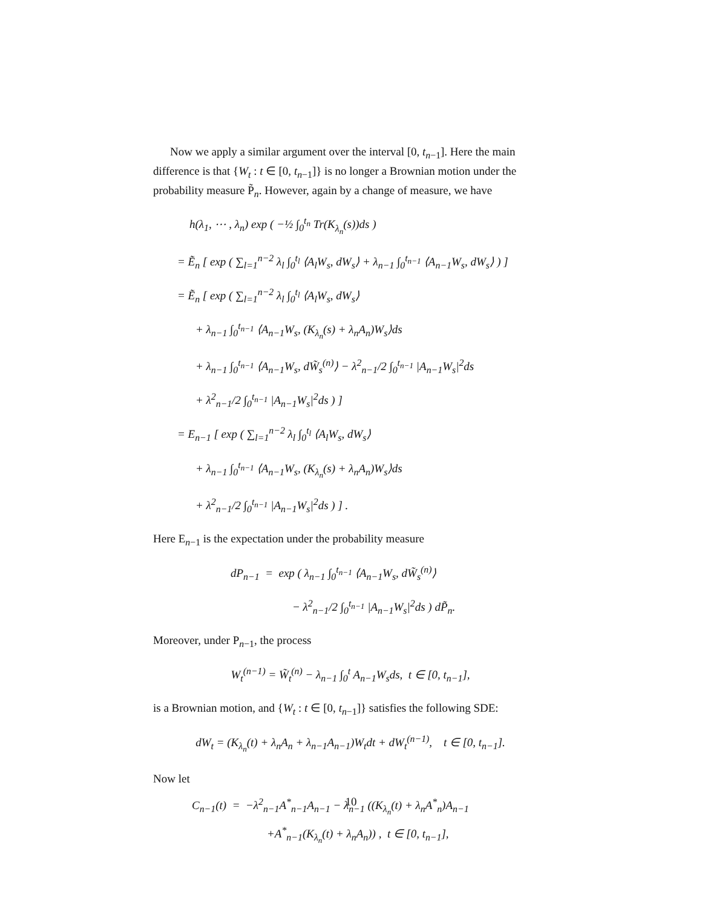Now we apply a similar argument over the interval [0, t<sub>n−1</sub>]. Here the main difference is that {W<sub>t</sub> : t ∈ [0, t<sub>n−1</sub>]} is no longer a Brownian motion under the probability measure P̃<sub>n</sub>. However, again by a change of measure, we have
h(λ<sub>1</sub>, ⋯ , λ<sub>n</sub>) exp ( −½ ∫<sub>0</sub><sup>t<sub>n</sub></sup> Tr(K<sub>λ<sub>n</sub></sub>(s))ds )
= Ẽ<sub>n</sub> [ exp ( ∑<sub>l=1</sub><sup>n−2</sup> λ<sub>l</sub> ∫<sub>0</sub><sup>t<sub>l</sub></sup> ⟨A<sub>l</sub>W<sub>s</sub>, dW<sub>s</sub>⟩ + λ<sub>n−1</sub> ∫<sub>0</sub><sup>t<sub>n−1</sub></sup> ⟨A<sub>n−1</sub>W<sub>s</sub>, dW<sub>s</sub>⟩ ) ]
= Ẽ<sub>n</sub> [ exp ( ∑<sub>l=1</sub><sup>n−2</sup> λ<sub>l</sub> ∫<sub>0</sub><sup>t<sub>l</sub></sup> ⟨A<sub>l</sub>W<sub>s</sub>, dW<sub>s</sub>⟩
+ λ<sub>n−1</sub> ∫<sub>0</sub><sup>t<sub>n−1</sub></sup> ⟨A<sub>n−1</sub>W<sub>s</sub>, (K<sub>λ<sub>n</sub></sub>(s) + λ<sub>n</sub>A<sub>n</sub>)W<sub>s</sub>⟩ds
+ λ<sub>n−1</sub> ∫<sub>0</sub><sup>t<sub>n−1</sub></sup> ⟨A<sub>n−1</sub>W<sub>s</sub>, dW̃<sub>s</sub><sup>(n)</sup>⟩ − λ<sup>2</sup><sub>n−1</sub>/2 ∫<sub>0</sub><sup>t<sub>n−1</sub></sup> |A<sub>n−1</sub>W<sub>s</sub>|<sup>2</sup>ds
+ λ<sup>2</sup><sub>n−1</sub>/2 ∫<sub>0</sub><sup>t<sub>n−1</sub></sup> |A<sub>n−1</sub>W<sub>s</sub>|<sup>2</sup>ds ) ]
= E<sub>n−1</sub> [ exp ( ∑<sub>l=1</sub><sup>n−2</sup> λ<sub>l</sub> ∫<sub>0</sub><sup>t<sub>l</sub></sup> ⟨A<sub>l</sub>W<sub>s</sub>, dW<sub>s</sub>⟩
+ λ<sub>n−1</sub> ∫<sub>0</sub><sup>t<sub>n−1</sub></sup> ⟨A<sub>n−1</sub>W<sub>s</sub>, (K<sub>λ<sub>n</sub></sub>(s) + λ<sub>n</sub>A<sub>n</sub>)W<sub>s</sub>⟩ds
+ λ<sup>2</sup><sub>n−1</sub>/2 ∫<sub>0</sub><sup>t<sub>n−1</sub></sup> |A<sub>n−1</sub>W<sub>s</sub>|<sup>2</sup>ds ) ] .
Here E<sub>n−1</sub> is the expectation under the probability measure
dP<sub>n−1</sub> = exp ( λ<sub>n−1</sub> ∫<sub>0</sub><sup>t<sub>n−1</sub></sup> ⟨A<sub>n−1</sub>W<sub>s</sub>, dW̃<sub>s</sub><sup>(n)</sup>⟩
− λ<sup>2</sup><sub>n−1</sub>/2 ∫<sub>0</sub><sup>t<sub>n−1</sub></sup> |A<sub>n−1</sub>W<sub>s</sub>|<sup>2</sup>ds ) dP̃<sub>n</sub>.
Moreover, under P<sub>n−1</sub>, the process
W<sub>t</sub><sup>(n−1)</sup> = W̃<sub>t</sub><sup>(n)</sup> − λ<sub>n−1</sub> ∫<sub>0</sub><sup>t</sup> A<sub>n−1</sub>W<sub>s</sub>ds, t ∈ [0, t<sub>n−1</sub>],
is a Brownian motion, and {W<sub>t</sub> : t ∈ [0, t<sub>n−1</sub>]} satisfies the following SDE:
dW<sub>t</sub> = (K<sub>λ<sub>n</sub></sub>(t) + λ<sub>n</sub>A<sub>n</sub> + λ<sub>n−1</sub>A<sub>n−1</sub>)W<sub>t</sub>dt + dW<sub>t</sub><sup>(n−1)</sup>, t ∈ [0, t<sub>n−1</sub>].
Now let
C<sub>n−1</sub>(t) = −λ<sup>2</sup><sub>n−1</sub>A<sup>*</sup><sub>n−1</sub>A<sub>n−1</sub> − λ<sub>n−1</sub> ((K<sub>λ<sub>n</sub></sub>(t) + λ<sub>n</sub>A<sup>*</sup><sub>n</sub>)A<sub>n−1</sub>
+A<sup>*</sup><sub>n−1</sub>(K<sub>λ<sub>n</sub></sub>(t) + λ<sub>n</sub>A<sub>n</sub>)) , t ∈ [0, t<sub>n−1</sub>],
10